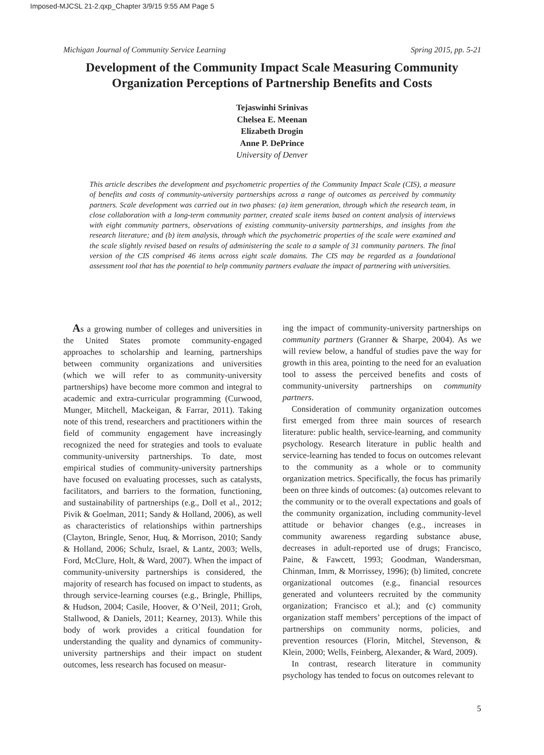Imposed-MJCSL 21-2.qxp_Chapter 3/9/15 9:55 AM Page 5
Michigan Journal of Community Service Learning Spring 2015, pp. 5-21
Development of the Community Impact Scale Measuring Community Organization Perceptions of Partnership Benefits and Costs
Tejaswinhi Srinivas
Chelsea E. Meenan
Elizabeth Drogin
Anne P. DePrince
University of Denver
This article describes the development and psychometric properties of the Community Impact Scale (CIS), a measure of benefits and costs of community-university partnerships across a range of outcomes as perceived by community partners. Scale development was carried out in two phases: (a) item generation, through which the research team, in close collaboration with a long-term community partner, created scale items based on content analysis of interviews with eight community partners, observations of existing community-university partnerships, and insights from the research literature; and (b) item analysis, through which the psychometric properties of the scale were examined and the scale slightly revised based on results of administering the scale to a sample of 31 community partners. The final version of the CIS comprised 46 items across eight scale domains. The CIS may be regarded as a foundational assessment tool that has the potential to help community partners evaluate the impact of partnering with universities.
As a growing number of colleges and universities in the United States promote community-engaged approaches to scholarship and learning, partnerships between community organizations and universities (which we will refer to as community-university partnerships) have become more common and integral to academic and extra-curricular programming (Curwood, Munger, Mitchell, Mackeigan, & Farrar, 2011). Taking note of this trend, researchers and practitioners within the field of community engagement have increasingly recognized the need for strategies and tools to evaluate community-university partnerships. To date, most empirical studies of community-university partnerships have focused on evaluating processes, such as catalysts, facilitators, and barriers to the formation, functioning, and sustainability of partnerships (e.g., Doll et al., 2012; Pivik & Goelman, 2011; Sandy & Holland, 2006), as well as characteristics of relationships within partnerships (Clayton, Bringle, Senor, Huq, & Morrison, 2010; Sandy & Holland, 2006; Schulz, Israel, & Lantz, 2003; Wells, Ford, McClure, Holt, & Ward, 2007). When the impact of community-university partnerships is considered, the majority of research has focused on impact to students, as through service-learning courses (e.g., Bringle, Phillips, & Hudson, 2004; Casile, Hoover, & O’Neil, 2011; Groh, Stallwood, & Daniels, 2011; Kearney, 2013). While this body of work provides a critical foundation for understanding the quality and dynamics of community-university partnerships and their impact on student outcomes, less research has focused on measur-
ing the impact of community-university partnerships on community partners (Granner & Sharpe, 2004). As we will review below, a handful of studies pave the way for growth in this area, pointing to the need for an evaluation tool to assess the perceived benefits and costs of community-university partnerships on community partners.
Consideration of community organization outcomes first emerged from three main sources of research literature: public health, service-learning, and community psychology. Research literature in public health and service-learning has tended to focus on outcomes relevant to the community as a whole or to community organization metrics. Specifically, the focus has primarily been on three kinds of outcomes: (a) outcomes relevant to the community or to the overall expectations and goals of the community organization, including community-level attitude or behavior changes (e.g., increases in community awareness regarding substance abuse, decreases in adult-reported use of drugs; Francisco, Paine, & Fawcett, 1993; Goodman, Wandersman, Chinman, Imm, & Morrissey, 1996); (b) limited, concrete organizational outcomes (e.g., financial resources generated and volunteers recruited by the community organization; Francisco et al.); and (c) community organization staff members’ perceptions of the impact of partnerships on community norms, policies, and prevention resources (Florin, Mitchel, Stevenson, & Klein, 2000; Wells, Feinberg, Alexander, & Ward, 2009).
In contrast, research literature in community psychology has tended to focus on outcomes relevant to
5